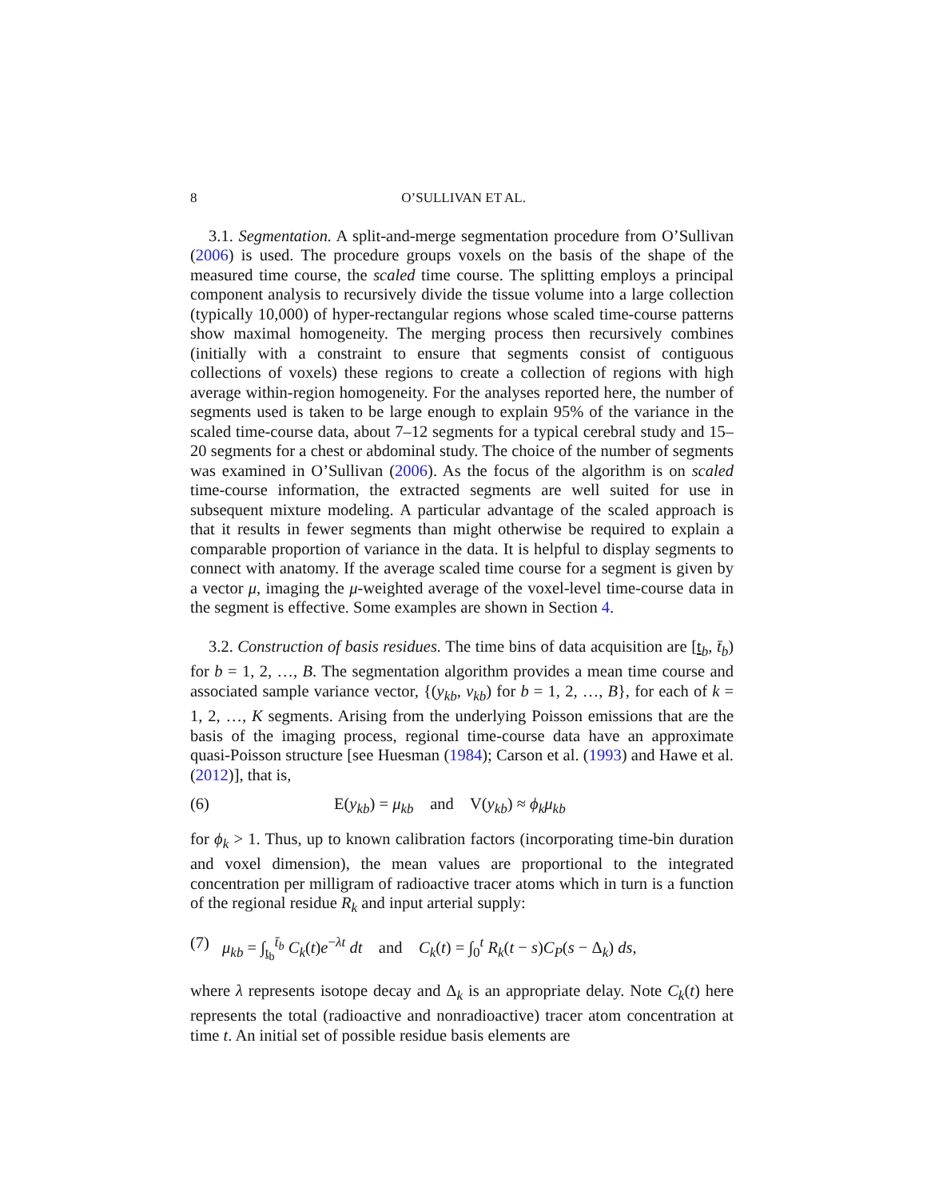8 O’SULLIVAN ET AL.
3.1. Segmentation. A split-and-merge segmentation procedure from O’Sullivan (2006) is used. The procedure groups voxels on the basis of the shape of the measured time course, the scaled time course. The splitting employs a principal component analysis to recursively divide the tissue volume into a large collection (typically 10,000) of hyper-rectangular regions whose scaled time-course patterns show maximal homogeneity. The merging process then recursively combines (initially with a constraint to ensure that segments consist of contiguous collections of voxels) these regions to create a collection of regions with high average within-region homogeneity. For the analyses reported here, the number of segments used is taken to be large enough to explain 95% of the variance in the scaled time-course data, about 7–12 segments for a typical cerebral study and 15–20 segments for a chest or abdominal study. The choice of the number of segments was examined in O’Sullivan (2006). As the focus of the algorithm is on scaled time-course information, the extracted segments are well suited for use in subsequent mixture modeling. A particular advantage of the scaled approach is that it results in fewer segments than might otherwise be required to explain a comparable proportion of variance in the data. It is helpful to display segments to connect with anatomy. If the average scaled time course for a segment is given by a vector μ, imaging the μ-weighted average of the voxel-level time-course data in the segment is effective. Some examples are shown in Section 4.
3.2. Construction of basis residues. The time bins of data acquisition are [t<sub>b</sub>, t̄<sub>b</sub>) for b = 1, 2, …, B. The segmentation algorithm provides a mean time course and associated sample variance vector, {(y<sub>kb</sub>, v<sub>kb</sub>) for b = 1, 2, …, B}, for each of k = 1, 2, …, K segments. Arising from the underlying Poisson emissions that are the basis of the imaging process, regional time-course data have an approximate quasi-Poisson structure [see Huesman (1984); Carson et al. (1993) and Hawe et al. (2012)], that is,
(6) E(y<sub>kb</sub>) = μ<sub>kb</sub> and V(y<sub>kb</sub>) ≈ ϕ<sub>k</sub>μ<sub>kb</sub>
for ϕ<sub>k</sub> > 1. Thus, up to known calibration factors (incorporating time-bin duration and voxel dimension), the mean values are proportional to the integrated concentration per milligram of radioactive tracer atoms which in turn is a function of the regional residue R<sub>k</sub> and input arterial supply:
(7) μ<sub>kb</sub> = ∫<sub>t<sub>b</sub></sub><sup>t̄<sub>b</sub></sup> C<sub>k</sub>(t)e<sup>−λt</sup> dt and C<sub>k</sub>(t) = ∫<sub>0</sub><sup>t</sup> R<sub>k</sub>(t − s)C<sub>P</sub>(s − Δ<sub>k</sub>) ds,
where λ represents isotope decay and Δ<sub>k</sub> is an appropriate delay. Note C<sub>k</sub>(t) here represents the total (radioactive and nonradioactive) tracer atom concentration at time t. An initial set of possible residue basis elements are